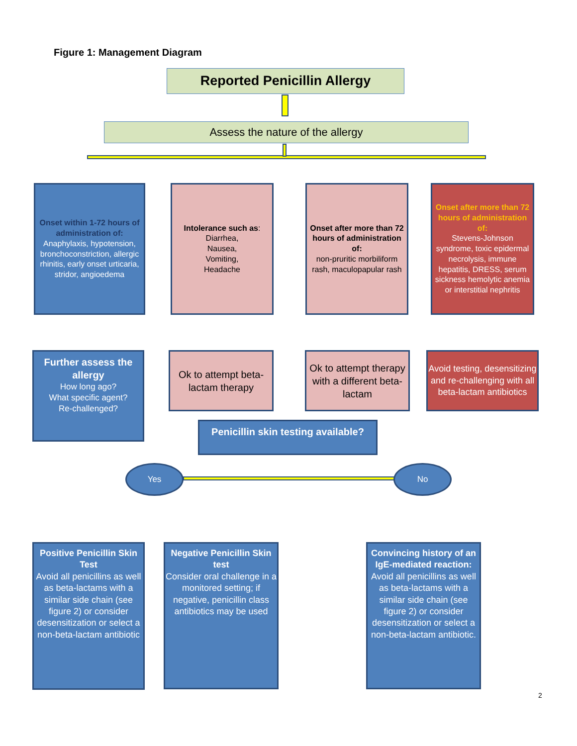Figure 1: Management Diagram
Reported Penicillin Allergy
Assess the nature of the allergy
Onset within 1-72 hours of administration of:
Anaphylaxis, hypotension, bronchoconstriction, allergic rhinitis, early onset urticaria, stridor, angioedema
Intolerance such as:
Diarrhea,
Nausea,
Vomiting,
Headache
Onset after more than 72 hours of administration of:
non-pruritic morbiliform rash, maculopapular rash
Onset after more than 72 hours of administration of:
Stevens-Johnson syndrome, toxic epidermal necrolysis, immune hepatitis, DRESS, serum sickness hemolytic anemia or interstitial nephritis
Further assess the allergy
How long ago?
What specific agent?
Re-challenged?
Ok to attempt beta-lactam therapy
Ok to attempt therapy with a different beta-lactam
Avoid testing, desensitizing and re-challenging with all beta-lactam antibiotics
Penicillin skin testing available?
Yes No
Positive Penicillin Skin Test
Avoid all penicillins as well as beta-lactams with a similar side chain (see figure 2) or consider desensitization or select a non-beta-lactam antibiotic
Negative Penicillin Skin test
Consider oral challenge in a monitored setting; if negative, penicillin class antibiotics may be used
Convincing history of an IgE-mediated reaction:
Avoid all penicillins as well as beta-lactams with a similar side chain (see figure 2) or consider desensitization or select a non-beta-lactam antibiotic.
2